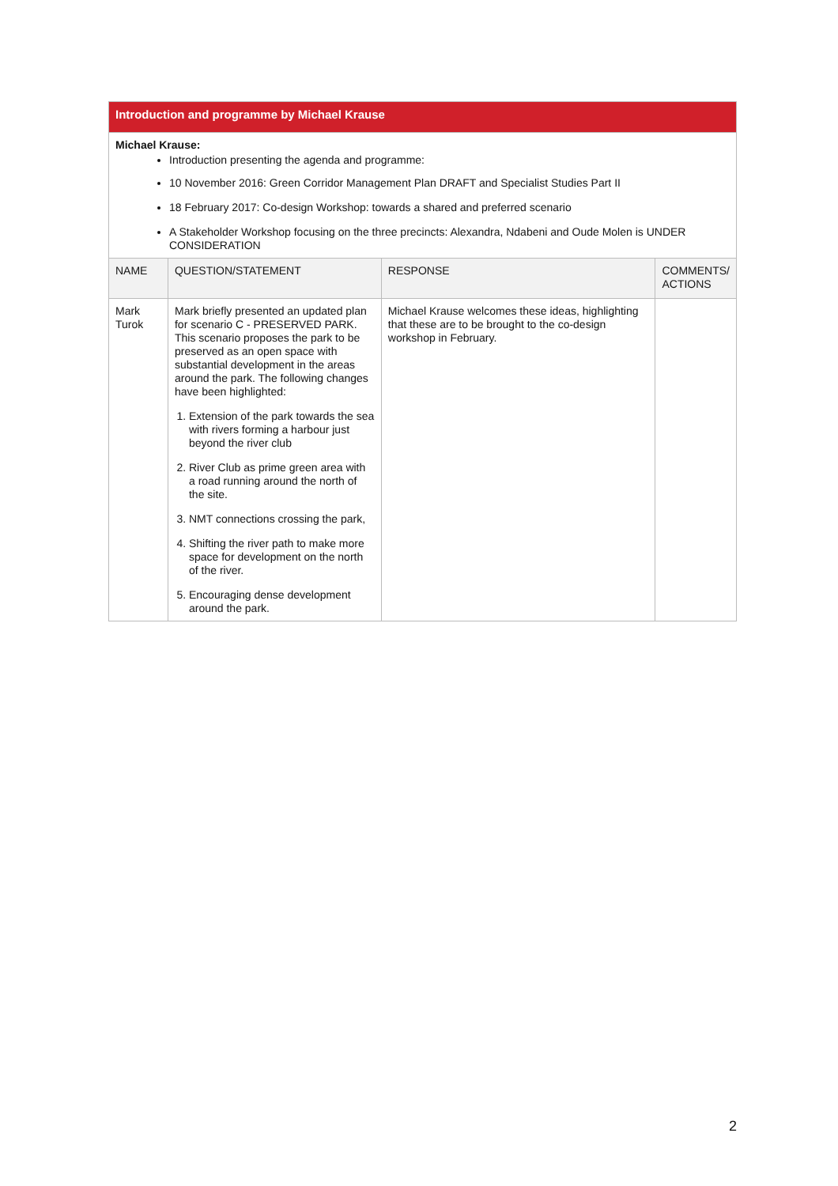| Introduction and programme by Michael Krause | | | |
| Michael Krause: Introduction presenting the agenda and programme: 10 November 2016: Green Corridor Management Plan DRAFT and Specialist Studies Part II 18 February 2017: Co-design Workshop: towards a shared and preferred scenario A Stakeholder Workshop focusing on the three precincts: Alexandra, Ndabeni and Oude Molen is UNDER CONSIDERATION | | | |
| NAME | QUESTION/STATEMENT | RESPONSE | COMMENTS/ ACTIONS |
| Mark Turok | Mark briefly presented an updated plan for scenario C - PRESERVED PARK. This scenario proposes the park to be preserved as an open space with substantial development in the areas around the park. The following changes have been highlighted: 1. Extension of the park towards the sea with rivers forming a harbour just beyond the river club 2. River Club as prime green area with a road running around the north of the site. 3. NMT connections crossing the park, 4. Shifting the river path to make more space for development on the north of the river. 5. Encouraging dense development around the park. | Michael Krause welcomes these ideas, highlighting that these are to be brought to the co-design workshop in February. | |
2